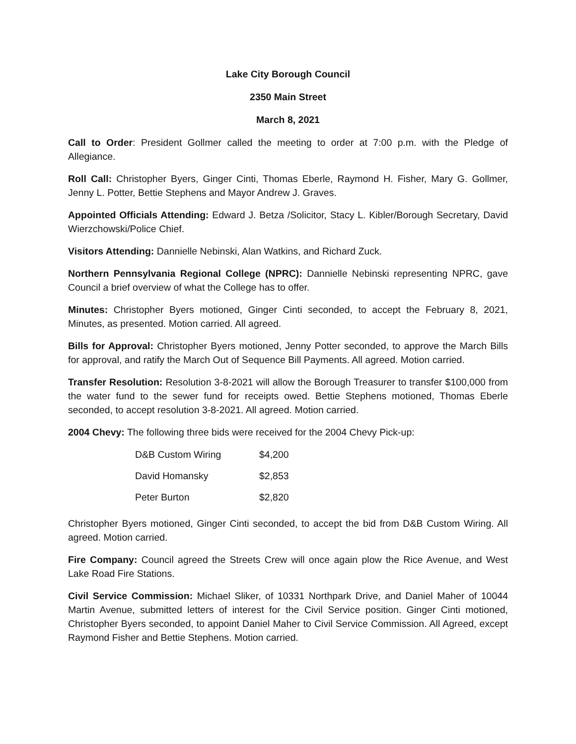Lake City Borough Council
2350 Main Street
March 8, 2021
Call to Order: President Gollmer called the meeting to order at 7:00 p.m. with the Pledge of Allegiance.
Roll Call: Christopher Byers, Ginger Cinti, Thomas Eberle, Raymond H. Fisher, Mary G. Gollmer, Jenny L. Potter, Bettie Stephens and Mayor Andrew J. Graves.
Appointed Officials Attending: Edward J. Betza /Solicitor, Stacy L. Kibler/Borough Secretary, David Wierzchowski/Police Chief.
Visitors Attending: Dannielle Nebinski, Alan Watkins, and Richard Zuck.
Northern Pennsylvania Regional College (NPRC): Dannielle Nebinski representing NPRC, gave Council a brief overview of what the College has to offer.
Minutes: Christopher Byers motioned, Ginger Cinti seconded, to accept the February 8, 2021, Minutes, as presented. Motion carried. All agreed.
Bills for Approval: Christopher Byers motioned, Jenny Potter seconded, to approve the March Bills for approval, and ratify the March Out of Sequence Bill Payments. All agreed. Motion carried.
Transfer Resolution: Resolution 3-8-2021 will allow the Borough Treasurer to transfer $100,000 from the water fund to the sewer fund for receipts owed. Bettie Stephens motioned, Thomas Eberle seconded, to accept resolution 3-8-2021. All agreed. Motion carried.
2004 Chevy: The following three bids were received for the 2004 Chevy Pick-up:
| D&B Custom Wiring | $4,200 |
| David Homansky | $2,853 |
| Peter Burton | $2,820 |
Christopher Byers motioned, Ginger Cinti seconded, to accept the bid from D&B Custom Wiring. All agreed. Motion carried.
Fire Company: Council agreed the Streets Crew will once again plow the Rice Avenue, and West Lake Road Fire Stations.
Civil Service Commission: Michael Sliker, of 10331 Northpark Drive, and Daniel Maher of 10044 Martin Avenue, submitted letters of interest for the Civil Service position. Ginger Cinti motioned, Christopher Byers seconded, to appoint Daniel Maher to Civil Service Commission. All Agreed, except Raymond Fisher and Bettie Stephens. Motion carried.